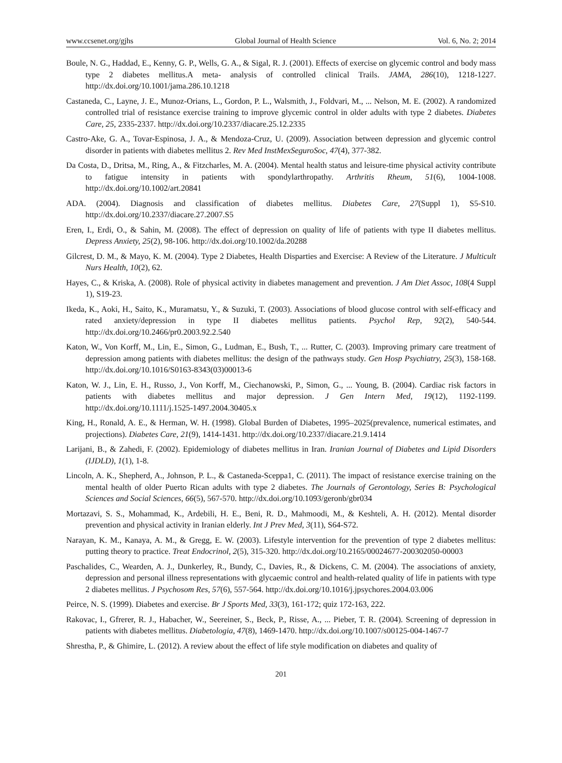www.ccsenet.org/gjhs Global Journal of Health Science Vol. 6, No. 2; 2014
Boule, N. G., Haddad, E., Kenny, G. P., Wells, G. A., & Sigal, R. J. (2001). Effects of exercise on glycemic control and body mass type 2 diabetes mellitus.A meta- analysis of controlled clinical Trails. JAMA, 286(10), 1218-1227. http://dx.doi.org/10.1001/jama.286.10.1218
Castaneda, C., Layne, J. E., Munoz-Orians, L., Gordon, P. L., Walsmith, J., Foldvari, M., ... Nelson, M. E. (2002). A randomized controlled trial of resistance exercise training to improve glycemic control in older adults with type 2 diabetes. Diabetes Care, 25, 2335-2337. http://dx.doi.org/10.2337/diacare.25.12.2335
Castro-Ake, G. A., Tovar-Espinosa, J. A., & Mendoza-Cruz, U. (2009). Association between depression and glycemic control disorder in patients with diabetes mellitus 2. Rev Med InstMexSeguroSoc, 47(4), 377-382.
Da Costa, D., Dritsa, M., Ring, A., & Fitzcharles, M. A. (2004). Mental health status and leisure-time physical activity contribute to fatigue intensity in patients with spondylarthropathy. Arthritis Rheum, 51(6), 1004-1008. http://dx.doi.org/10.1002/art.20841
ADA. (2004). Diagnosis and classification of diabetes mellitus. Diabetes Care, 27(Suppl 1), S5-S10. http://dx.doi.org/10.2337/diacare.27.2007.S5
Eren, I., Erdi, O., & Sahin, M. (2008). The effect of depression on quality of life of patients with type II diabetes mellitus. Depress Anxiety, 25(2), 98-106. http://dx.doi.org/10.1002/da.20288
Gilcrest, D. M., & Mayo, K. M. (2004). Type 2 Diabetes, Health Disparties and Exercise: A Review of the Literature. J Multicult Nurs Health, 10(2), 62.
Hayes, C., & Kriska, A. (2008). Role of physical activity in diabetes management and prevention. J Am Diet Assoc, 108(4 Suppl 1), S19-23.
Ikeda, K., Aoki, H., Saito, K., Muramatsu, Y., & Suzuki, T. (2003). Associations of blood glucose control with self-efficacy and rated anxiety/depression in type II diabetes mellitus patients. Psychol Rep, 92(2), 540-544. http://dx.doi.org/10.2466/pr0.2003.92.2.540
Katon, W., Von Korff, M., Lin, E., Simon, G., Ludman, E., Bush, T., ... Rutter, C. (2003). Improving primary care treatment of depression among patients with diabetes mellitus: the design of the pathways study. Gen Hosp Psychiatry, 25(3), 158-168. http://dx.doi.org/10.1016/S0163-8343(03)00013-6
Katon, W. J., Lin, E. H., Russo, J., Von Korff, M., Ciechanowski, P., Simon, G., ... Young, B. (2004). Cardiac risk factors in patients with diabetes mellitus and major depression. J Gen Intern Med, 19(12), 1192-1199. http://dx.doi.org/10.1111/j.1525-1497.2004.30405.x
King, H., Ronald, A. E., & Herman, W. H. (1998). Global Burden of Diabetes, 1995–2025(prevalence, numerical estimates, and projections). Diabetes Care, 21(9), 1414-1431. http://dx.doi.org/10.2337/diacare.21.9.1414
Larijani, B., & Zahedi, F. (2002). Epidemiology of diabetes mellitus in Iran. Iranian Journal of Diabetes and Lipid Disorders (IJDLD), 1(1), 1-8.
Lincoln, A. K., Shepherd, A., Johnson, P. L., & Castaneda-Sceppa1, C. (2011). The impact of resistance exercise training on the mental health of older Puerto Rican adults with type 2 diabetes. The Journals of Gerontology, Series B: Psychological Sciences and Social Sciences, 66(5), 567-570. http://dx.doi.org/10.1093/geronb/gbr034
Mortazavi, S. S., Mohammad, K., Ardebili, H. E., Beni, R. D., Mahmoodi, M., & Keshteli, A. H. (2012). Mental disorder prevention and physical activity in Iranian elderly. Int J Prev Med, 3(11), S64-S72.
Narayan, K. M., Kanaya, A. M., & Gregg, E. W. (2003). Lifestyle intervention for the prevention of type 2 diabetes mellitus: putting theory to practice. Treat Endocrinol, 2(5), 315-320. http://dx.doi.org/10.2165/00024677-200302050-00003
Paschalides, C., Wearden, A. J., Dunkerley, R., Bundy, C., Davies, R., & Dickens, C. M. (2004). The associations of anxiety, depression and personal illness representations with glycaemic control and health-related quality of life in patients with type 2 diabetes mellitus. J Psychosom Res, 57(6), 557-564. http://dx.doi.org/10.1016/j.jpsychores.2004.03.006
Peirce, N. S. (1999). Diabetes and exercise. Br J Sports Med, 33(3), 161-172; quiz 172-163, 222.
Rakovac, I., Gfrerer, R. J., Habacher, W., Seereiner, S., Beck, P., Risse, A., ... Pieber, T. R. (2004). Screening of depression in patients with diabetes mellitus. Diabetologia, 47(8), 1469-1470. http://dx.doi.org/10.1007/s00125-004-1467-7
Shrestha, P., & Ghimire, L. (2012). A review about the effect of life style modification on diabetes and quality of
201